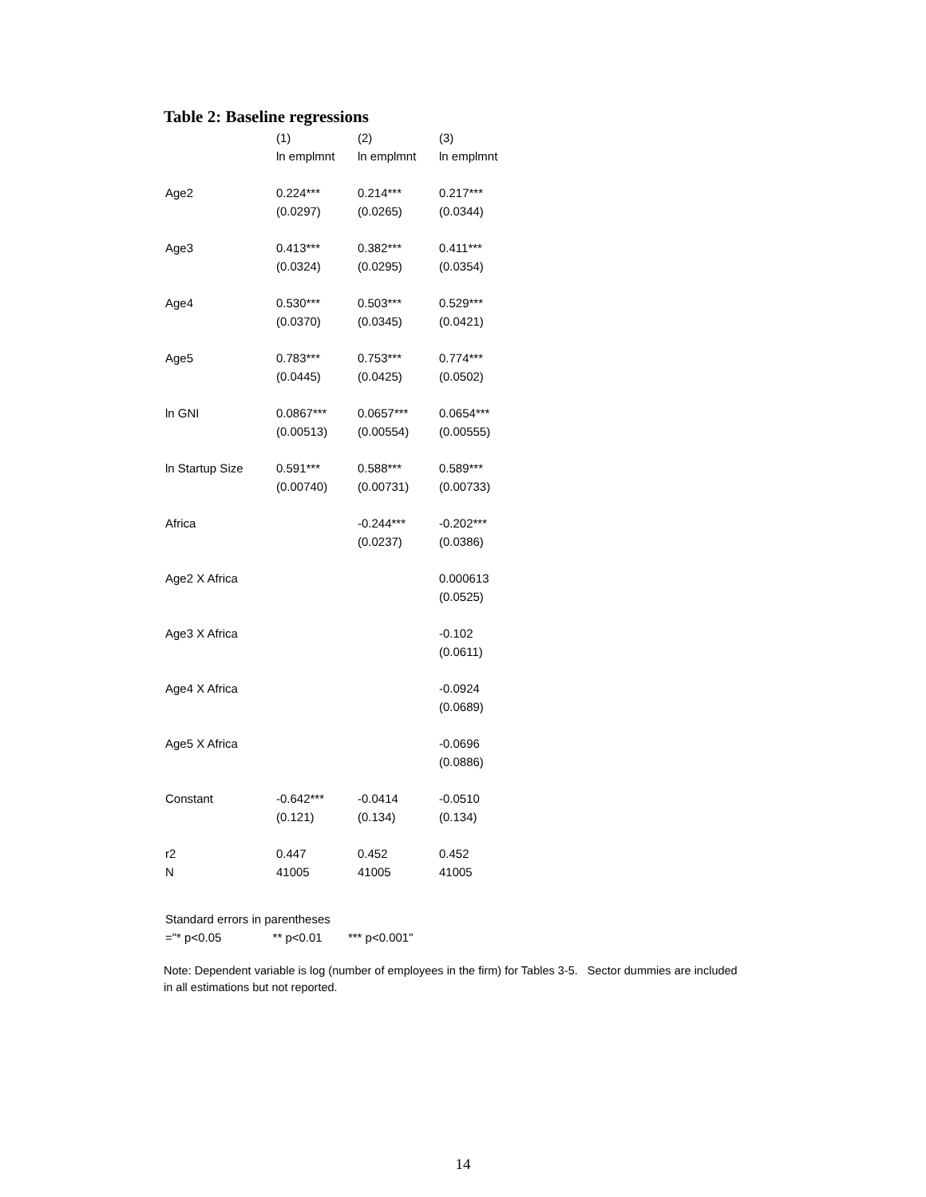Table 2: Baseline regressions
| | (1) | (2) | (3) |
| --- | --- | --- | --- |
| | ln emplmnt | ln emplmnt | ln emplmnt |
| Age2 | 0.224*** | 0.214*** | 0.217*** |
| | (0.0297) | (0.0265) | (0.0344) |
| Age3 | 0.413*** | 0.382*** | 0.411*** |
| | (0.0324) | (0.0295) | (0.0354) |
| Age4 | 0.530*** | 0.503*** | 0.529*** |
| | (0.0370) | (0.0345) | (0.0421) |
| Age5 | 0.783*** | 0.753*** | 0.774*** |
| | (0.0445) | (0.0425) | (0.0502) |
| ln GNI | 0.0867*** | 0.0657*** | 0.0654*** |
| | (0.00513) | (0.00554) | (0.00555) |
| ln Startup Size | 0.591*** | 0.588*** | 0.589*** |
| | (0.00740) | (0.00731) | (0.00733) |
| Africa | | -0.244*** | -0.202*** |
| | | (0.0237) | (0.0386) |
| Age2 X Africa | | | 0.000613 |
| | | | (0.0525) |
| Age3 X Africa | | | -0.102 |
| | | | (0.0611) |
| Age4 X Africa | | | -0.0924 |
| | | | (0.0689) |
| Age5 X Africa | | | -0.0696 |
| | | | (0.0886) |
| Constant | -0.642*** | -0.0414 | -0.0510 |
| | (0.121) | (0.134) | (0.134) |
| r2 | 0.447 | 0.452 | 0.452 |
| N | 41005 | 41005 | 41005 |
Standard errors in parentheses
="* p<0.05 ** p<0.01 *** p<0.001"
Note: Dependent variable is log (number of employees in the firm) for Tables 3-5. Sector dummies are included in all estimations but not reported.
14